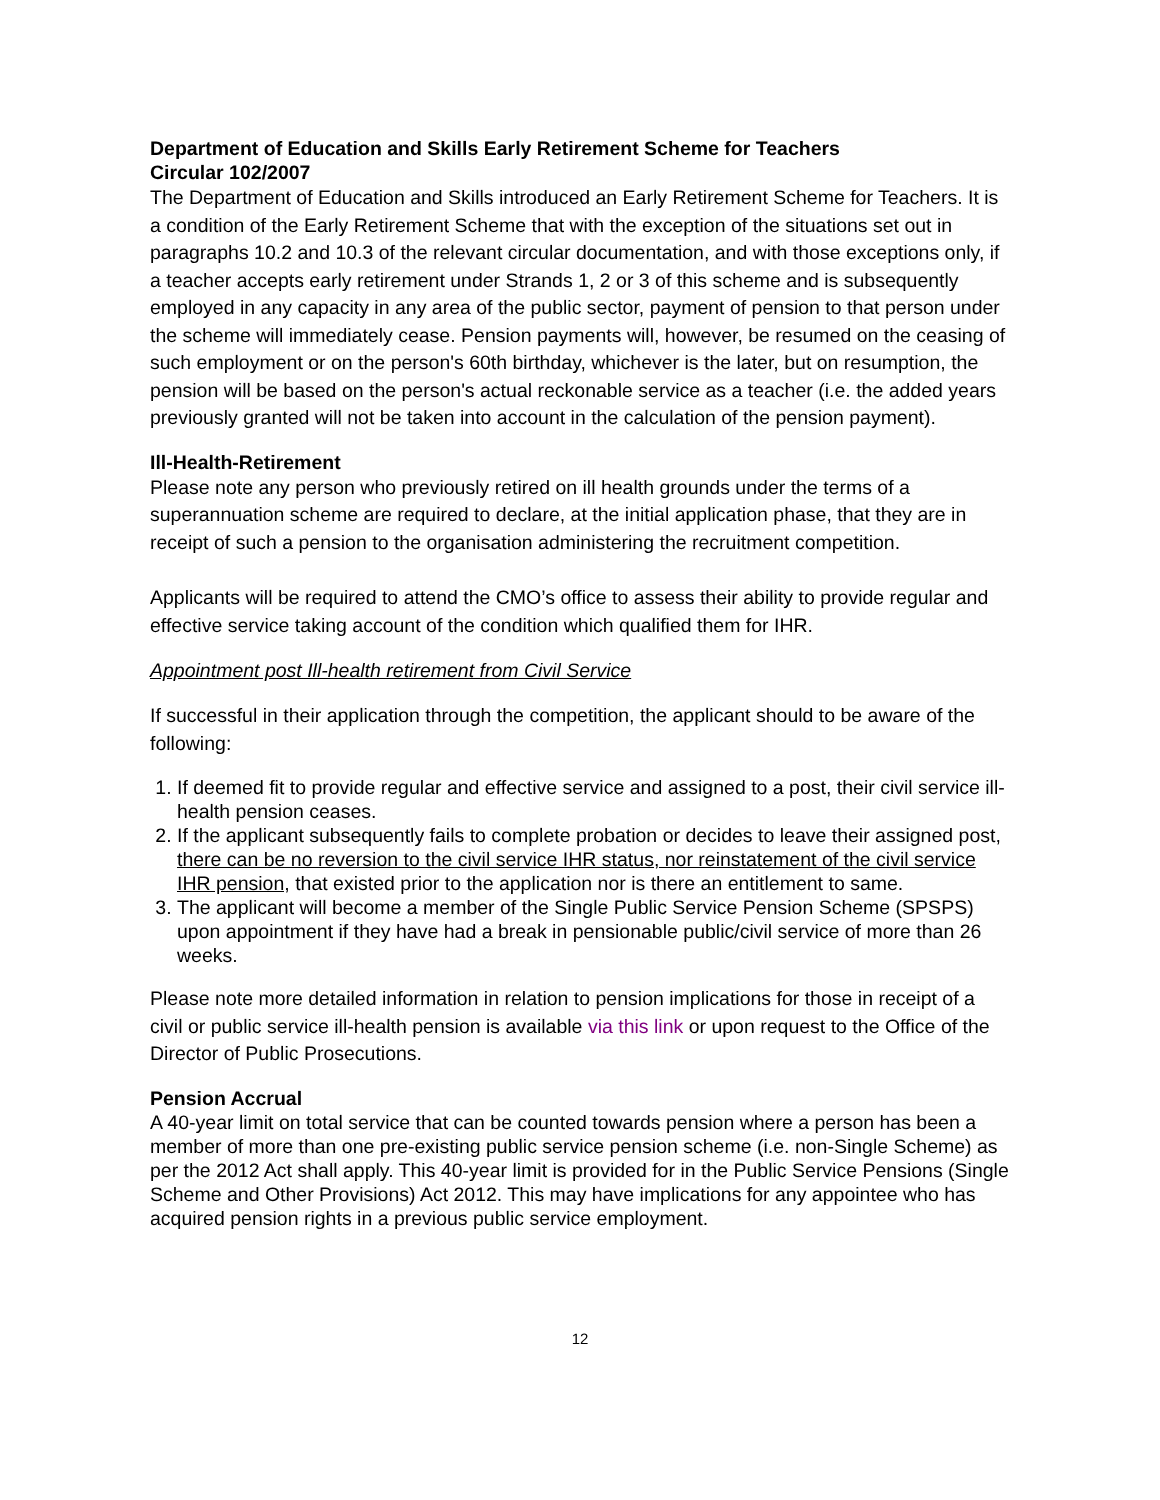Department of Education and Skills Early Retirement Scheme for Teachers
Circular 102/2007
The Department of Education and Skills introduced an Early Retirement Scheme for Teachers. It is a condition of the Early Retirement Scheme that with the exception of the situations set out in paragraphs 10.2 and 10.3 of the relevant circular documentation, and with those exceptions only, if a teacher accepts early retirement under Strands 1, 2 or 3 of this scheme and is subsequently employed in any capacity in any area of the public sector, payment of pension to that person under the scheme will immediately cease. Pension payments will, however, be resumed on the ceasing of such employment or on the person's 60th birthday, whichever is the later, but on resumption, the pension will be based on the person's actual reckonable service as a teacher (i.e. the added years previously granted will not be taken into account in the calculation of the pension payment).
Ill-Health-Retirement
Please note any person who previously retired on ill health grounds under the terms of a superannuation scheme are required to declare, at the initial application phase, that they are in receipt of such a pension to the organisation administering the recruitment competition.
Applicants will be required to attend the CMO’s office to assess their ability to provide regular and effective service taking account of the condition which qualified them for IHR.
Appointment post Ill-health retirement from Civil Service
If successful in their application through the competition, the applicant should to be aware of the following:
1. If deemed fit to provide regular and effective service and assigned to a post, their civil service ill-health pension ceases.
2. If the applicant subsequently fails to complete probation or decides to leave their assigned post, there can be no reversion to the civil service IHR status, nor reinstatement of the civil service IHR pension, that existed prior to the application nor is there an entitlement to same.
3. The applicant will become a member of the Single Public Service Pension Scheme (SPSPS) upon appointment if they have had a break in pensionable public/civil service of more than 26 weeks.
Please note more detailed information in relation to pension implications for those in receipt of a civil or public service ill-health pension is available via this link or upon request to the Office of the Director of Public Prosecutions.
Pension Accrual
A 40-year limit on total service that can be counted towards pension where a person has been a member of more than one pre-existing public service pension scheme (i.e. non-Single Scheme) as per the 2012 Act shall apply. This 40-year limit is provided for in the Public Service Pensions (Single Scheme and Other Provisions) Act 2012. This may have implications for any appointee who has acquired pension rights in a previous public service employment.
12